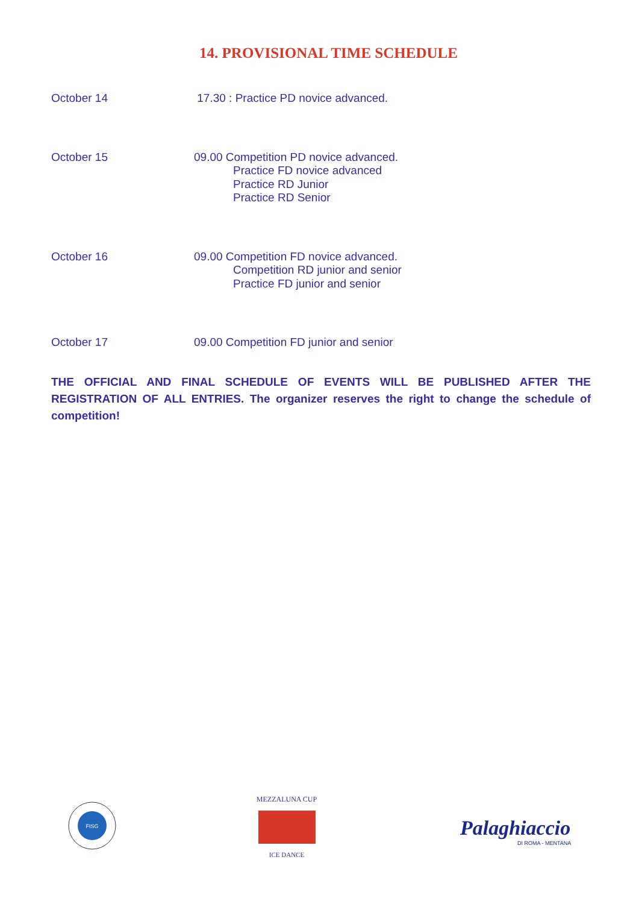14. PROVISIONAL TIME SCHEDULE
| October 14 | 17.30 : Practice PD novice advanced. |
| October 15 | 09.00 Competition PD novice advanced. Practice FD novice advanced Practice RD Junior Practice RD Senior |
| October 16 | 09.00 Competition FD novice advanced. Competition RD junior and senior Practice FD junior and senior |
| October 17 | 09.00 Competition FD junior and senior |
THE OFFICIAL AND FINAL SCHEDULE OF EVENTS WILL BE PUBLISHED AFTER THE REGISTRATION OF ALL ENTRIES. The organizer reserves the right to change the schedule of competition!
FISG
MEZZALUNA CUP
ICE DANCE
Palaghiaccio
DI ROMA - MENTANA